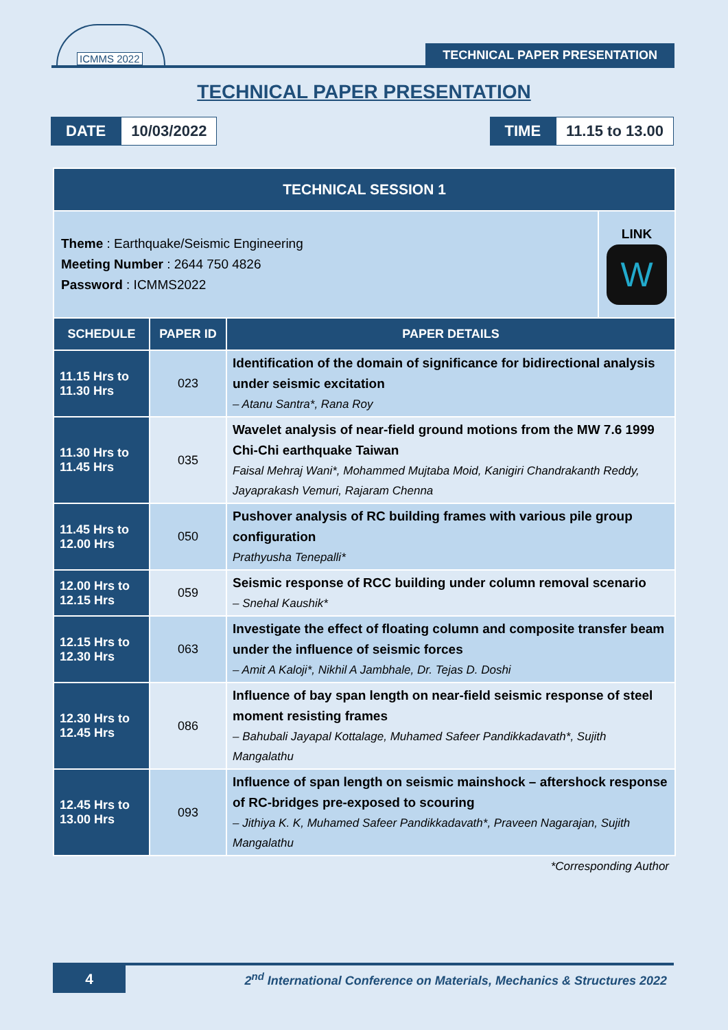ICMMS 2022
TECHNICAL PAPER PRESENTATION
TECHNICAL PAPER PRESENTATION
DATE 10/03/2022 TIME 11.15 to 13.00
| TECHNICAL SESSION 1 | | | |
| Theme : Earthquake/Seismic Engineering Meeting Number : 2644 750 4826 Password : ICMMS2022 | | | LINK W |
| SCHEDULE | PAPER ID | PAPER DETAILS | |
| 11.15 Hrs to 11.30 Hrs | 023 | Identification of the domain of significance for bidirectional analysis under seismic excitation – Atanu Santra*, Rana Roy | |
| 11.30 Hrs to 11.45 Hrs | 035 | Wavelet analysis of near-field ground motions from the MW 7.6 1999 Chi-Chi earthquake Taiwan Faisal Mehraj Wani*, Mohammed Mujtaba Moid, Kanigiri Chandrakanth Reddy, Jayaprakash Vemuri, Rajaram Chenna | |
| 11.45 Hrs to 12.00 Hrs | 050 | Pushover analysis of RC building frames with various pile group configuration Prathyusha Tenepalli* | |
| 12.00 Hrs to 12.15 Hrs | 059 | Seismic response of RCC building under column removal scenario – Snehal Kaushik* | |
| 12.15 Hrs to 12.30 Hrs | 063 | Investigate the effect of floating column and composite transfer beam under the influence of seismic forces – Amit A Kaloji*, Nikhil A Jambhale, Dr. Tejas D. Doshi | |
| 12.30 Hrs to 12.45 Hrs | 086 | Influence of bay span length on near-field seismic response of steel moment resisting frames – Bahubali Jayapal Kottalage, Muhamed Safeer Pandikkadavath*, Sujith Mangalathu | |
| 12.45 Hrs to 13.00 Hrs | 093 | Influence of span length on seismic mainshock – aftershock response of RC-bridges pre-exposed to scouring – Jithiya K. K, Muhamed Safeer Pandikkadavath*, Praveen Nagarajan, Sujith Mangalathu | |
*Corresponding Author
4
2<sup>nd</sup> International Conference on Materials, Mechanics & Structures 2022